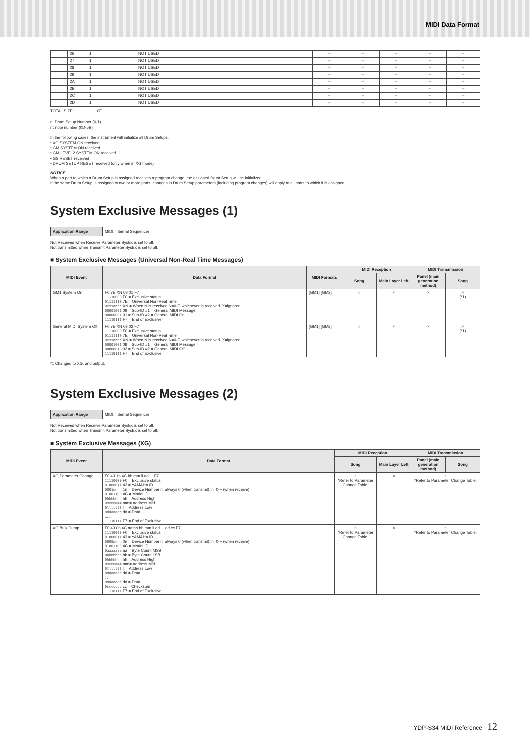MIDI Data Format
| | 26 | 1 | | NOT USED | | – | – | – | – | – |
| | 27 | 1 | | NOT USED | | – | – | – | – | – |
| | 28 | 1 | | NOT USED | | – | – | – | – | – |
| | 29 | 1 | | NOT USED | | – | – | – | – | – |
| | 2A | 1 | | NOT USED | | – | – | – | – | – |
| | 2B | 1 | | NOT USED | | – | – | – | – | – |
| | 2C | 1 | | NOT USED | | – | – | – | – | – |
| | 2D | 1 | | NOT USED | | – | – | – | – | – |
TOTAL SIZE 0E
n: Drum Setup Number (0-1)
rr: note number (0D-5B)
In the following cases, the instrument will initialize all Drum Setups.
• XG SYSTEM ON received
• GM SYSTEM ON received
• GM LEVEL2 SYSTEM ON received
• GS RESET received
• DRUM SETUP RESET received (only when in XG mode)
NOTICE
When a part to which a Drum Setup is assigned receives a program change, the assigned Drum Setup will be initialized.
If the same Drum Setup is assigned to two or more parts, changes in Drum Setup parameters (including program changes) will apply to all parts to which it is assigned.
System Exclusive Messages (1)
| Application Range | MIDI, Internal Sequencer |
Not Received when Receive Parameter SysEx is set to off.
Not transmitted when Transmit Parameter SysEx is set to off.
■ System Exclusive Messages (Universal Non-Real Time Messages)
| MIDI Event | Data Format | MIDI Formats | MIDI Reception | | MIDI Transmission | |
| --- | --- | --- | --- | --- | --- | --- |
| | | | Song | Main Layer Left | Panel (main generation method) | Song |
| GM1 System On | F0 7E XN 09 01 F7 11110000 F0 = Exclusive status 01111110 7E = Universal Non-Real Time 0xxxnnnn XN = When N is received N=0-F, whichever is received. X=ignored 00001001 09 = Sub-ID #1 = General MIDI Message 00000001 01 = Sub-ID #2 = General MIDI On 11110111 F7 = End of Exclusive | [GM1] [GM2] | ○ | × | × | △ (*1) |
| General MIDI System Off | F0 7E XN 09 02 F7 11110000 F0 = Exclusive status 01111110 7E = Universal Non-Real Time 0xxxnnnn XN = When N is received N=0-F, whichever is received. X=ignored 00001001 09 = Sub-ID #1 = General MIDI Message 00000010 02 = Sub-ID #2 = General MIDI Off 11110111 F7 = End of Exclusive | [GM1] [GM2] | ○ | × | × | △ (*1) |
*1 Changed to XG, and output.
System Exclusive Messages (2)
| Application Range | MIDI, Internal Sequencer |
Not Received when Receive Parameter SysEx is set to off.
Not transmitted when Transmit Parameter SysEx is set to off.
■ System Exclusive Messages (XG)
| MIDI Event | Data Format | MIDI Reception | | MIDI Transmission | |
| --- | --- | --- | --- | --- | --- |
| | | Song | Main Layer Left | Panel (main generation method) | Song |
| XG Parameter Change | F0 43 1n 4C hh mm ll dd ... F7 11110000 F0 = Exclusive status 01000011 43 = YAMAHA ID 0001nnnn 1n = Device Number n=always 0 (when transmit), n=0-F (when receive) 01001100 4C = Model ID 0hhhhhhh hh = Address High 0mmmmmmm mm= Address Mid 0lllllll ll = Address Low 0ddddddd dd = Data ... ... 11110111 F7 = End of Exclusive | ○ *Refer to Parameter Change Table. | × | ○ *Refer to Parameter Change Table. | |
| XG Bulk Dump | F0 43 0n 4C aa bb hh mm ll dd ... dd cc F7 11110000 F0 = Exclusive status 01000011 43 = YAMAHA ID 0000nnnn 0n = Device Number n=always 0 (when transmit), n=0-F (when receive) 01001100 4C = Model ID 0aaaaaaa aa = Byte Count MSB 0bbbbbbb bb = Byte Count LSB 0hhhhhhh hh = Address High 0mmmmmmm mm= Address Mid 0lllllll ll = Address Low 0ddddddd dd = Data : : 0ddddddd dd = Data 0ccccccc cc = Checksum 11110111 F7 = End of Exclusive | ○ *Refer to Parameter Change Table. | × | ○ *Refer to Parameter Change Table. | |
YDP-S34 MIDI Reference 12